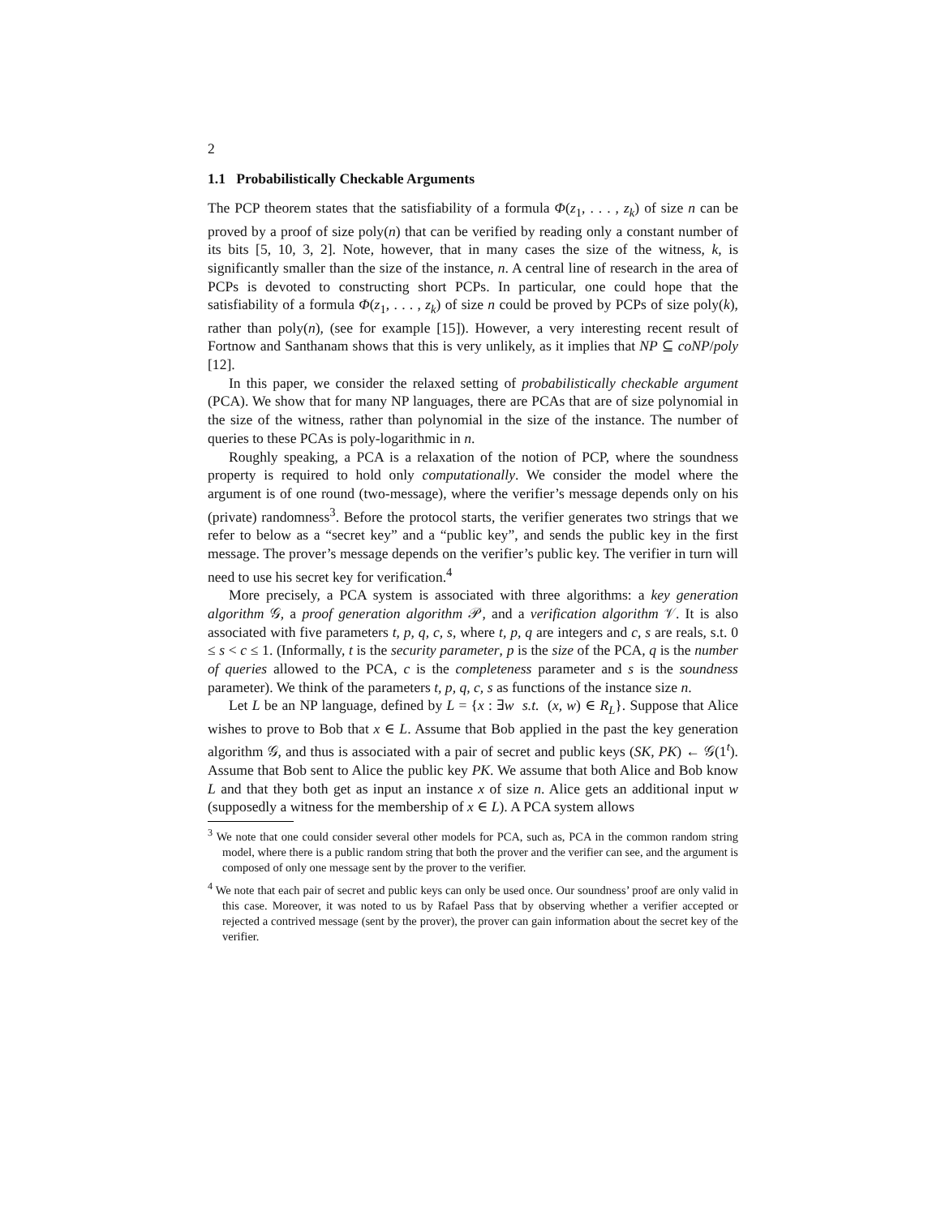2
1.1 Probabilistically Checkable Arguments
The PCP theorem states that the satisfiability of a formula Φ(z<sub>1</sub>, . . . , z<sub>k</sub>) of size n can be proved by a proof of size poly(n) that can be verified by reading only a constant number of its bits [5, 10, 3, 2]. Note, however, that in many cases the size of the witness, k, is significantly smaller than the size of the instance, n. A central line of research in the area of PCPs is devoted to constructing short PCPs. In particular, one could hope that the satisfiability of a formula Φ(z<sub>1</sub>, . . . , z<sub>k</sub>) of size n could be proved by PCPs of size poly(k), rather than poly(n), (see for example [15]). However, a very interesting recent result of Fortnow and Santhanam shows that this is very unlikely, as it implies that NP ⊆ coNP/poly [12].
In this paper, we consider the relaxed setting of probabilistically checkable argument (PCA). We show that for many NP languages, there are PCAs that are of size polynomial in the size of the witness, rather than polynomial in the size of the instance. The number of queries to these PCAs is poly-logarithmic in n.
Roughly speaking, a PCA is a relaxation of the notion of PCP, where the soundness property is required to hold only computationally. We consider the model where the argument is of one round (two-message), where the verifier’s message depends only on his (private) randomness<sup>3</sup>. Before the protocol starts, the verifier generates two strings that we refer to below as a “secret key” and a “public key”, and sends the public key in the first message. The prover’s message depends on the verifier’s public key. The verifier in turn will need to use his secret key for verification.<sup>4</sup>
More precisely, a PCA system is associated with three algorithms: a key generation algorithm 𝒢, a proof generation algorithm 𝒫, and a verification algorithm 𝒱. It is also associated with five parameters t, p, q, c, s, where t, p, q are integers and c, s are reals, s.t. 0 ≤ s < c ≤ 1. (Informally, t is the security parameter, p is the size of the PCA, q is the number of queries allowed to the PCA, c is the completeness parameter and s is the soundness parameter). We think of the parameters t, p, q, c, s as functions of the instance size n.
Let L be an NP language, defined by L = {x : ∃w s.t. (x, w) ∈ R<sub>L</sub>}. Suppose that Alice wishes to prove to Bob that x ∈ L. Assume that Bob applied in the past the key generation algorithm 𝒢, and thus is associated with a pair of secret and public keys (SK, PK) ← 𝒢(1<sup>t</sup>). Assume that Bob sent to Alice the public key PK. We assume that both Alice and Bob know L and that they both get as input an instance x of size n. Alice gets an additional input w (supposedly a witness for the membership of x ∈ L). A PCA system allows
<sup>3</sup> We note that one could consider several other models for PCA, such as, PCA in the common random string model, where there is a public random string that both the prover and the verifier can see, and the argument is composed of only one message sent by the prover to the verifier.
<sup>4</sup> We note that each pair of secret and public keys can only be used once. Our soundness’ proof are only valid in this case. Moreover, it was noted to us by Rafael Pass that by observing whether a verifier accepted or rejected a contrived message (sent by the prover), the prover can gain information about the secret key of the verifier.